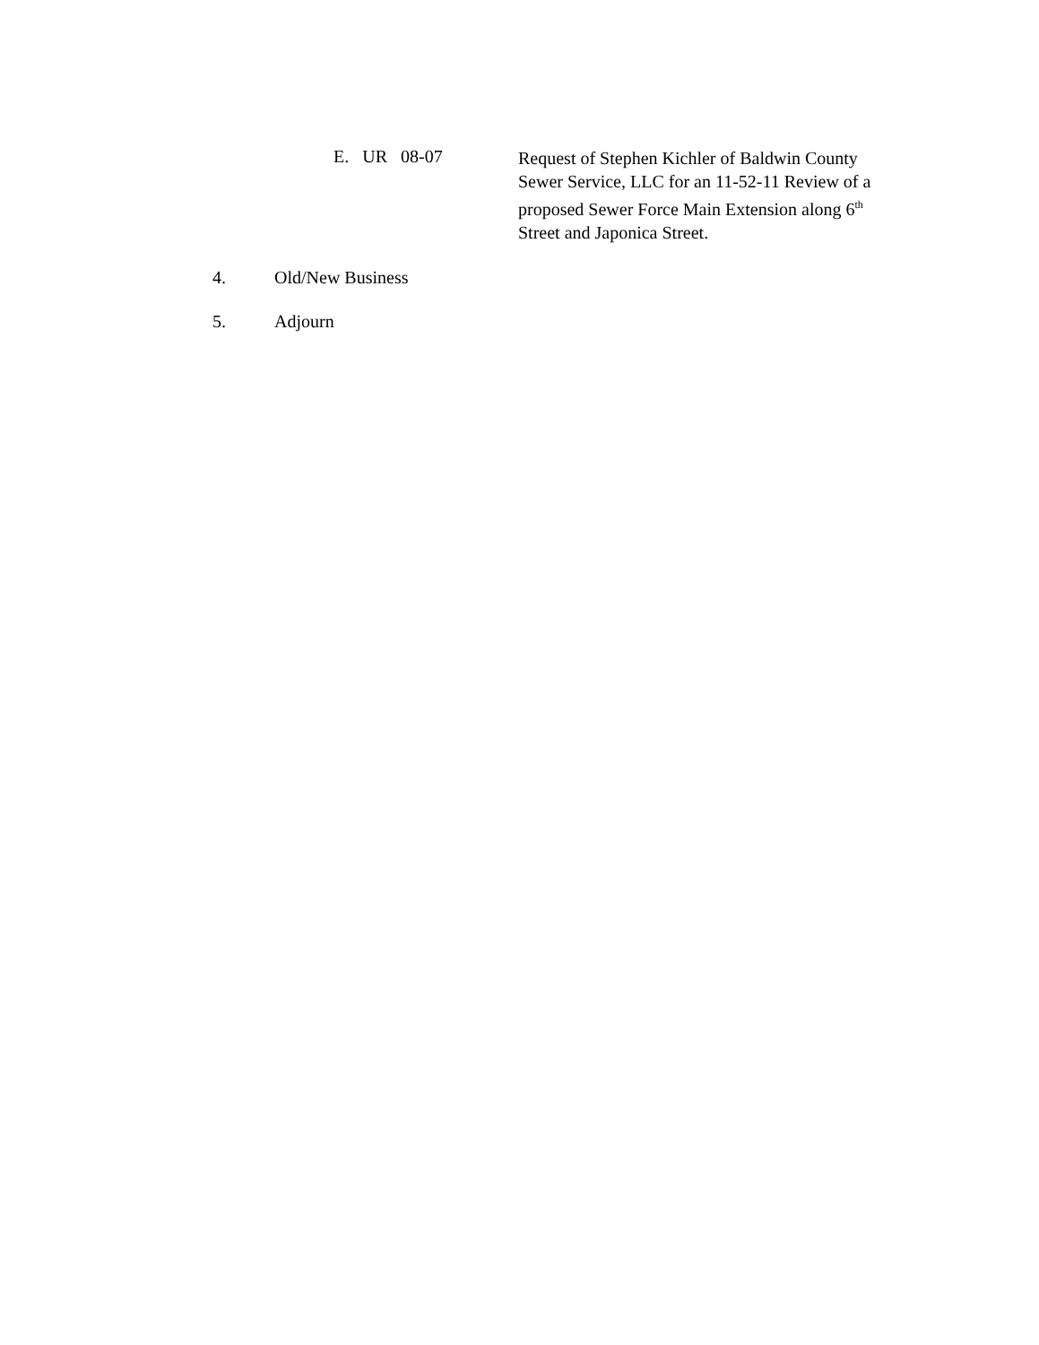E. UR 08-07
Request of Stephen Kichler of Baldwin County Sewer Service, LLC for an 11-52-11 Review of a proposed Sewer Force Main Extension along 6<sup>th</sup> Street and Japonica Street.
4. Old/New Business
5. Adjourn